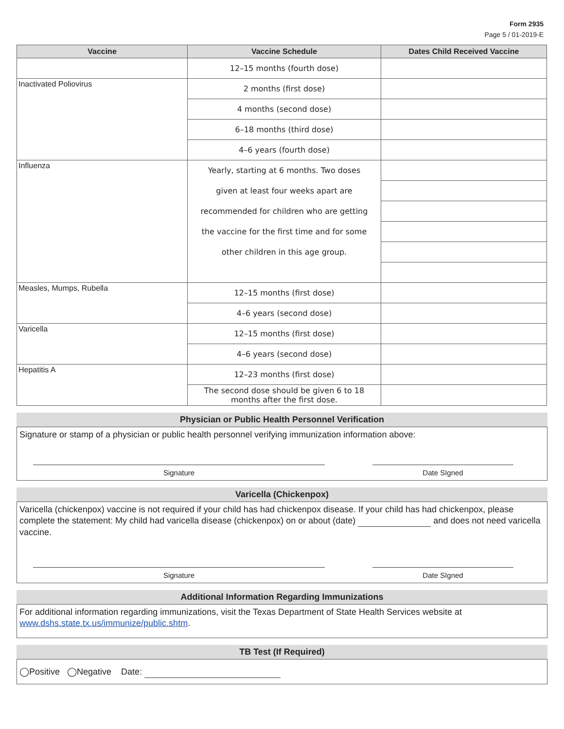Form 2935
Page 5 / 01-2019-E
| Vaccine | Vaccine Schedule | Dates Child Received Vaccine |
| --- | --- | --- |
| | 12–15 months (fourth dose) | |
| Inactivated Poliovirus | 2 months (first dose) | |
| | 4 months (second dose) | |
| | 6–18 months (third dose) | |
| | 4–6 years (fourth dose) | |
| Influenza | Yearly, starting at 6 months. Two doses | |
| | given at least four weeks apart are | |
| | recommended for children who are getting | |
| | the vaccine for the first time and for some | |
| | other children in this age group. | |
| Measles, Mumps, Rubella | 12–15 months (first dose) | |
| | 4–6 years (second dose) | |
| Varicella | 12–15 months (first dose) | |
| | 4–6 years (second dose) | |
| Hepatitis A | 12–23 months (first dose) | |
| | The second dose should be given 6 to 18 months after the first dose. | |
Physician or Public Health Personnel Verification
Signature or stamp of a physician or public health personnel verifying immunization information above:
Signature Date SIgned
Varicella (Chickenpox)
Varicella (chickenpox) vaccine is not required if your child has had chickenpox disease. If your child has had chickenpox, please complete the statement: My child had varicella disease (chickenpox) on or about (date) and does not need varicella vaccine.
Signature Date SIgned
Additional Information Regarding Immunizations
For additional information regarding immunizations, visit the Texas Department of State Health Services website at www.dshs.state.tx.us/immunize/public.shtm.
TB Test (If Required)
◯Positive ◯Negative Date: